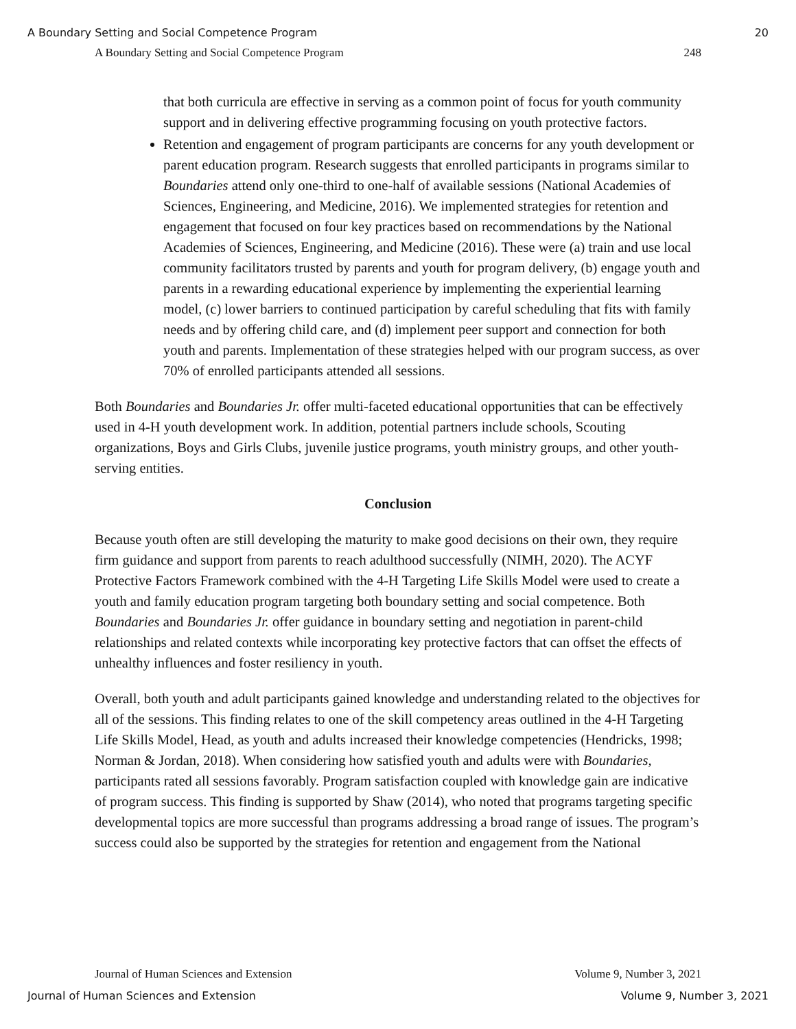A Boundary Setting and Social Competence Program 20
A Boundary Setting and Social Competence Program 248
that both curricula are effective in serving as a common point of focus for youth community support and in delivering effective programming focusing on youth protective factors.
Retention and engagement of program participants are concerns for any youth development or parent education program. Research suggests that enrolled participants in programs similar to Boundaries attend only one-third to one-half of available sessions (National Academies of Sciences, Engineering, and Medicine, 2016). We implemented strategies for retention and engagement that focused on four key practices based on recommendations by the National Academies of Sciences, Engineering, and Medicine (2016). These were (a) train and use local community facilitators trusted by parents and youth for program delivery, (b) engage youth and parents in a rewarding educational experience by implementing the experiential learning model, (c) lower barriers to continued participation by careful scheduling that fits with family needs and by offering child care, and (d) implement peer support and connection for both youth and parents. Implementation of these strategies helped with our program success, as over 70% of enrolled participants attended all sessions.
Both Boundaries and Boundaries Jr. offer multi-faceted educational opportunities that can be effectively used in 4-H youth development work. In addition, potential partners include schools, Scouting organizations, Boys and Girls Clubs, juvenile justice programs, youth ministry groups, and other youth-serving entities.
Conclusion
Because youth often are still developing the maturity to make good decisions on their own, they require firm guidance and support from parents to reach adulthood successfully (NIMH, 2020). The ACYF Protective Factors Framework combined with the 4-H Targeting Life Skills Model were used to create a youth and family education program targeting both boundary setting and social competence. Both Boundaries and Boundaries Jr. offer guidance in boundary setting and negotiation in parent-child relationships and related contexts while incorporating key protective factors that can offset the effects of unhealthy influences and foster resiliency in youth.
Overall, both youth and adult participants gained knowledge and understanding related to the objectives for all of the sessions. This finding relates to one of the skill competency areas outlined in the 4-H Targeting Life Skills Model, Head, as youth and adults increased their knowledge competencies (Hendricks, 1998; Norman & Jordan, 2018). When considering how satisfied youth and adults were with Boundaries, participants rated all sessions favorably. Program satisfaction coupled with knowledge gain are indicative of program success. This finding is supported by Shaw (2014), who noted that programs targeting specific developmental topics are more successful than programs addressing a broad range of issues. The program’s success could also be supported by the strategies for retention and engagement from the National
Journal of Human Sciences and Extension Volume 9, Number 3, 2021
Journal of Human Sciences and Extension Volume 9, Number 3, 2021